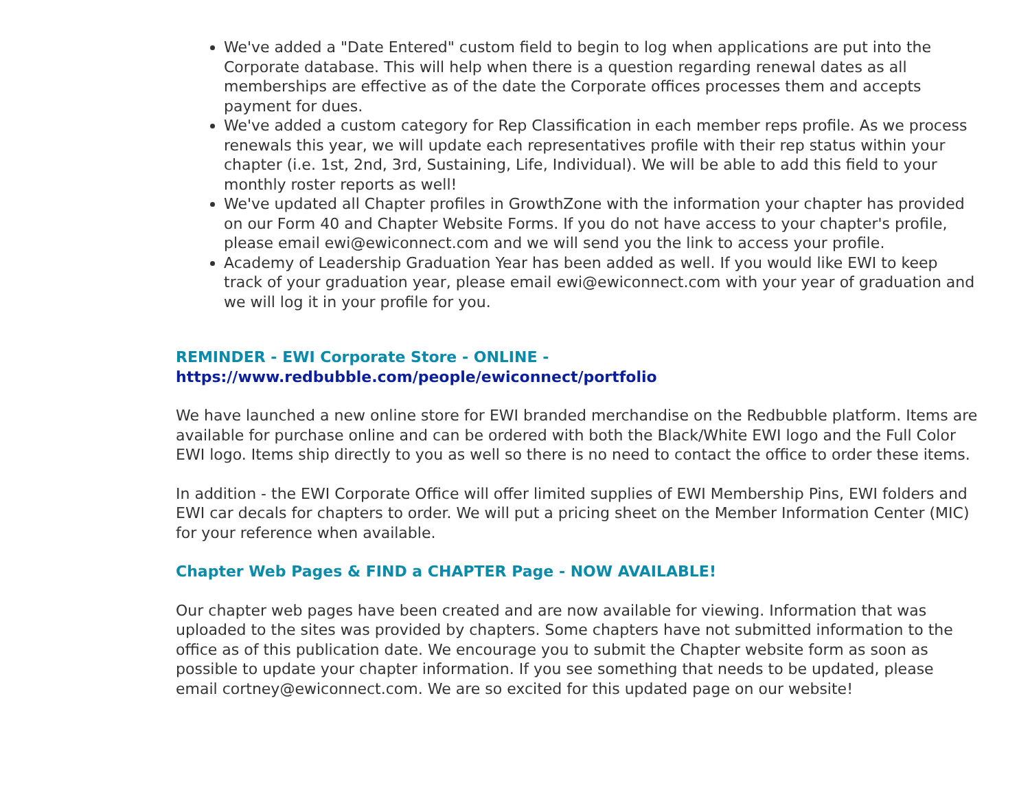We've added a "Date Entered" custom field to begin to log when applications are put into the Corporate database. This will help when there is a question regarding renewal dates as all memberships are effective as of the date the Corporate offices processes them and accepts payment for dues.
We've added a custom category for Rep Classification in each member reps profile. As we process renewals this year, we will update each representatives profile with their rep status within your chapter (i.e. 1st, 2nd, 3rd, Sustaining, Life, Individual). We will be able to add this field to your monthly roster reports as well!
We've updated all Chapter profiles in GrowthZone with the information your chapter has provided on our Form 40 and Chapter Website Forms. If you do not have access to your chapter's profile, please email ewi@ewiconnect.com and we will send you the link to access your profile.
Academy of Leadership Graduation Year has been added as well. If you would like EWI to keep track of your graduation year, please email ewi@ewiconnect.com with your year of graduation and we will log it in your profile for you.
REMINDER - EWI Corporate Store - ONLINE -
https://www.redbubble.com/people/ewiconnect/portfolio
We have launched a new online store for EWI branded merchandise on the Redbubble platform. Items are available for purchase online and can be ordered with both the Black/White EWI logo and the Full Color EWI logo. Items ship directly to you as well so there is no need to contact the office to order these items.
In addition - the EWI Corporate Office will offer limited supplies of EWI Membership Pins, EWI folders and EWI car decals for chapters to order. We will put a pricing sheet on the Member Information Center (MIC) for your reference when available.
Chapter Web Pages & FIND a CHAPTER Page - NOW AVAILABLE!
Our chapter web pages have been created and are now available for viewing. Information that was uploaded to the sites was provided by chapters. Some chapters have not submitted information to the office as of this publication date. We encourage you to submit the Chapter website form as soon as possible to update your chapter information. If you see something that needs to be updated, please email cortney@ewiconnect.com. We are so excited for this updated page on our website!